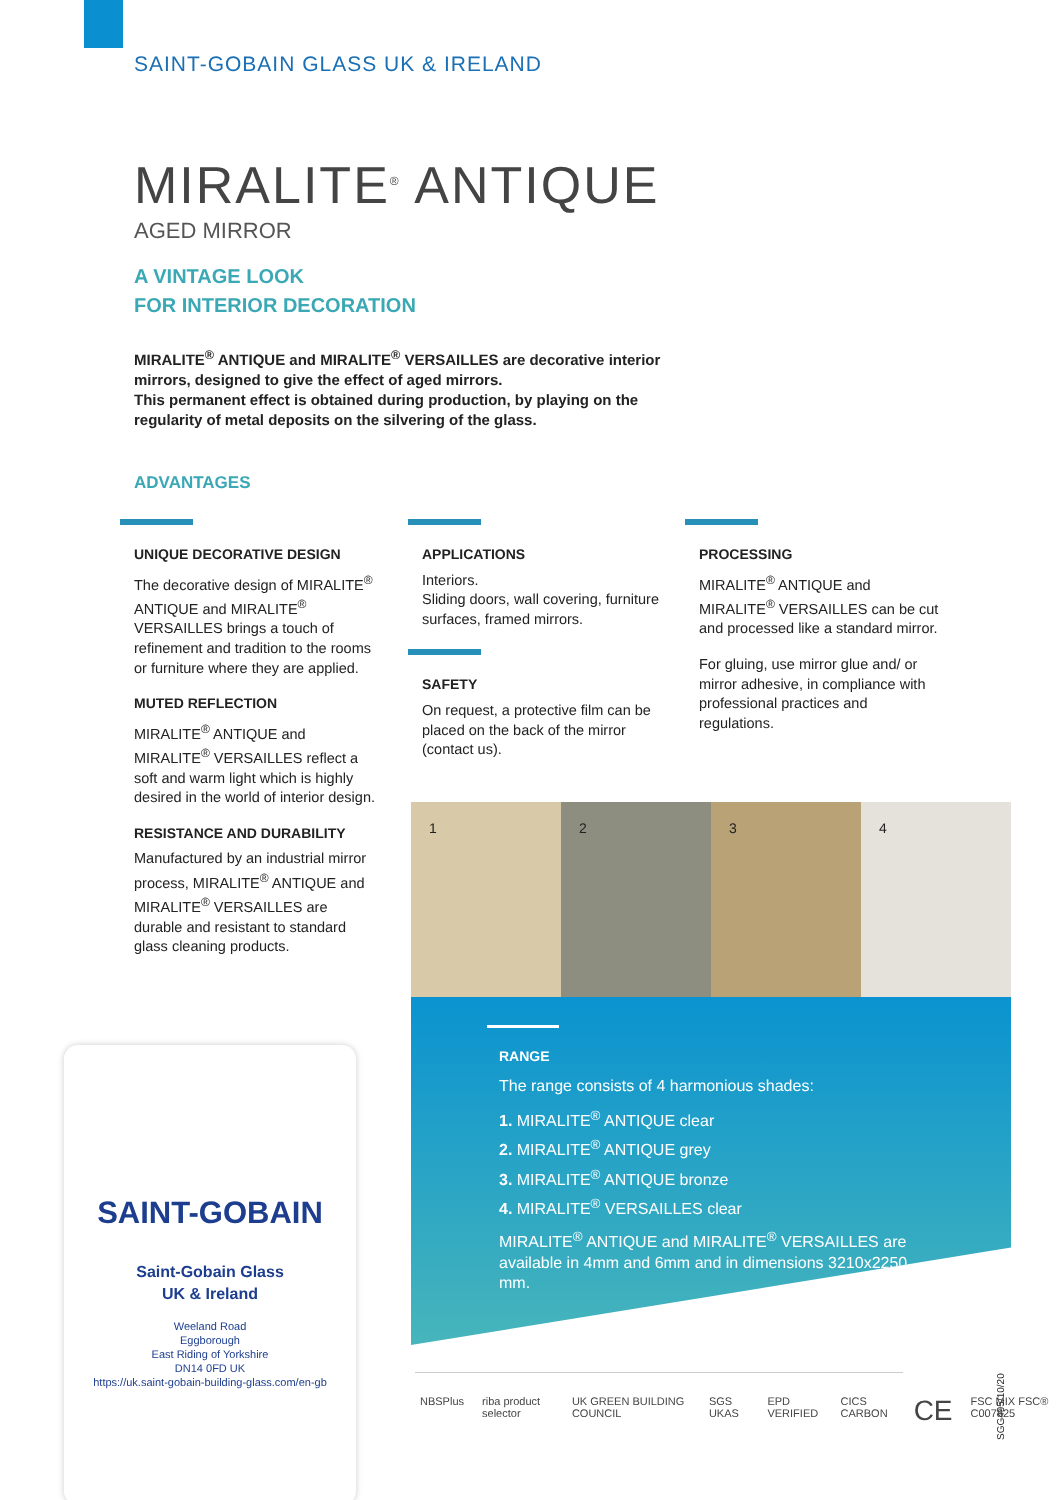SAINT-GOBAIN GLASS UK & IRELAND
MIRALITE<sup>®</sup> ANTIQUE
AGED MIRROR
A VINTAGE LOOK
FOR INTERIOR DECORATION
MIRALITE<sup>®</sup> ANTIQUE and MIRALITE<sup>®</sup> VERSAILLES are decorative interior mirrors, designed to give the effect of aged mirrors.
This permanent effect is obtained during production, by playing on the regularity of metal deposits on the silvering of the glass.
ADVANTAGES
UNIQUE DECORATIVE DESIGN
The decorative design of MIRALITE<sup>®</sup> ANTIQUE and MIRALITE<sup>®</sup> VERSAILLES brings a touch of refinement and tradition to the rooms or furniture where they are applied.
MUTED REFLECTION
MIRALITE<sup>®</sup> ANTIQUE and MIRALITE<sup>®</sup> VERSAILLES reflect a soft and warm light which is highly desired in the world of interior design.
RESISTANCE AND DURABILITY
Manufactured by an industrial mirror process, MIRALITE<sup>®</sup> ANTIQUE and MIRALITE<sup>®</sup> VERSAILLES are durable and resistant to standard glass cleaning products.
APPLICATIONS
Interiors.
Sliding doors, wall covering, furniture surfaces, framed mirrors.
SAFETY
On request, a protective film can be placed on the back of the mirror (contact us).
PROCESSING
MIRALITE<sup>®</sup> ANTIQUE and MIRALITE<sup>®</sup> VERSAILLES can be cut and processed like a standard mirror.
For gluing, use mirror glue and/ or mirror adhesive, in compliance with professional practices and regulations.
1 2 3 4
RANGE
The range consists of 4 harmonious shades:
1. MIRALITE<sup>®</sup> ANTIQUE clear
2. MIRALITE<sup>®</sup> ANTIQUE grey
3. MIRALITE<sup>®</sup> ANTIQUE bronze
4. MIRALITE<sup>®</sup> VERSAILLES clear
MIRALITE<sup>®</sup> ANTIQUE and MIRALITE<sup>®</sup> VERSAILLES are available in 4mm and 6mm and in dimensions 3210x2250 mm.
SAINT-GOBAIN
Saint-Gobain Glass
UK & Ireland
Weeland Road
Eggborough
East Riding of Yorkshire
DN14 0FD UK
https://uk.saint-gobain-building-glass.com/en-gb
NBSPlus riba product selector UK GREEN BUILDING COUNCIL SGS UKAS EPD VERIFIED CICS CARBON CE FSC MIX FSC® C007825
SGG495/10/20